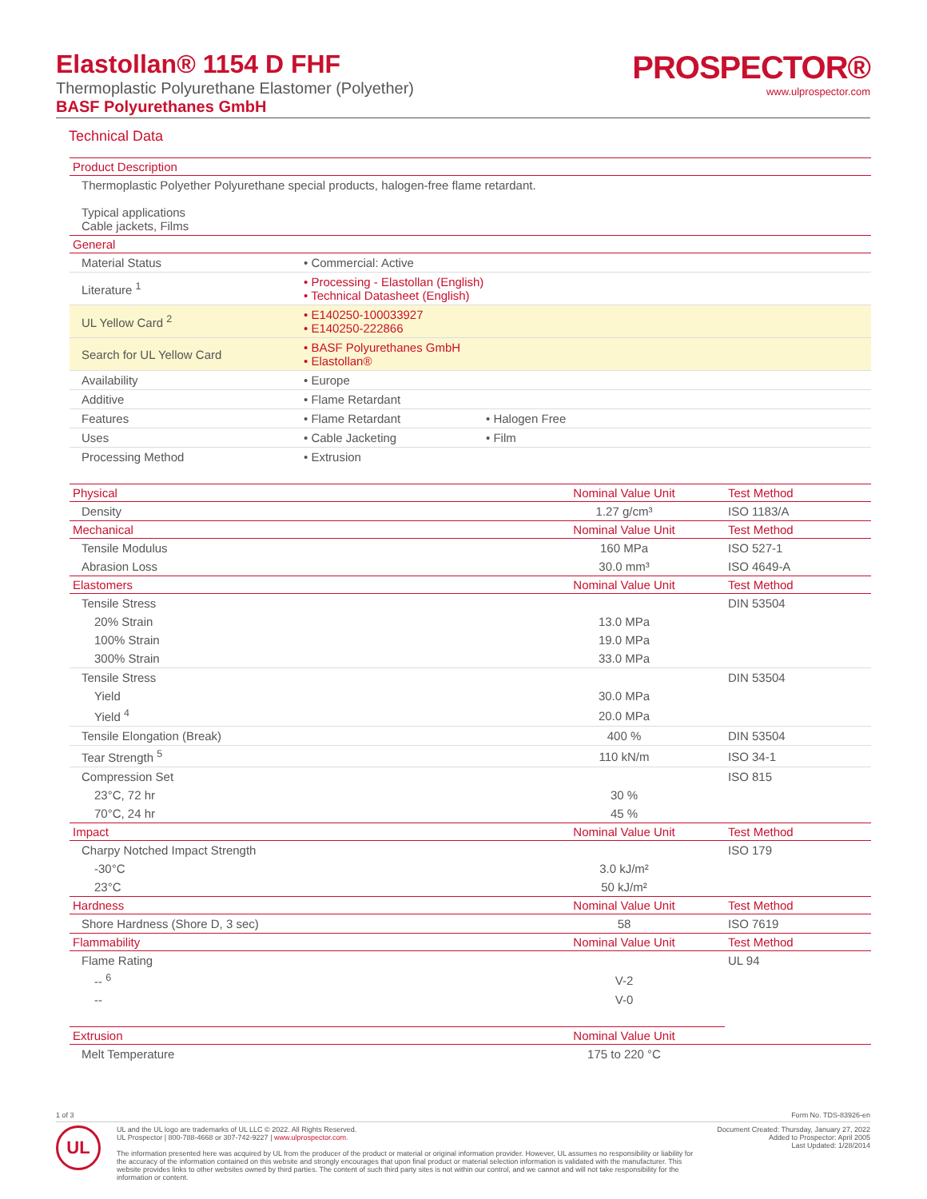Elastollan® 1154 D FHF
Thermoplastic Polyurethane Elastomer (Polyether)
BASF Polyurethanes GmbH
PROSPECTOR®
www.ulprospector.com
Technical Data
| Product Description | | |
| --- | --- | --- |
| Thermoplastic Polyether Polyurethane special products, halogen-free flame retardant. Typical applications Cable jackets, Films | | |
| General | | |
| Material Status | • Commercial: Active | |
| Literature <sup>1</sup> | • Processing - Elastollan (English) • Technical Datasheet (English) | |
| UL Yellow Card <sup>2</sup> | • E140250-100033927 • E140250-222866 | |
| Search for UL Yellow Card | • BASF Polyurethanes GmbH • Elastollan® | |
| Availability | • Europe | |
| Additive | • Flame Retardant | |
| Features | • Flame Retardant | • Halogen Free |
| Uses | • Cable Jacketing | • Film |
| Processing Method | • Extrusion | |
| Physical | Nominal Value Unit | Test Method |
| --- | --- | --- |
| Density | 1.27 g/cm³ | ISO 1183/A |
| Mechanical | Nominal Value Unit | Test Method |
| Tensile Modulus | 160 MPa | ISO 527-1 |
| Abrasion Loss | 30.0 mm³ | ISO 4649-A |
| Elastomers | Nominal Value Unit | Test Method |
| Tensile Stress | | DIN 53504 |
| 20% Strain | 13.0 MPa | |
| 100% Strain | 19.0 MPa | |
| 300% Strain | 33.0 MPa | |
| Tensile Stress | | DIN 53504 |
| Yield | 30.0 MPa | |
| Yield <sup>4</sup> | 20.0 MPa | |
| Tensile Elongation (Break) | 400 % | DIN 53504 |
| Tear Strength <sup>5</sup> | 110 kN/m | ISO 34-1 |
| Compression Set | | ISO 815 |
| 23°C, 72 hr | 30 % | |
| 70°C, 24 hr | 45 % | |
| Impact | Nominal Value Unit | Test Method |
| Charpy Notched Impact Strength | | ISO 179 |
| -30°C | 3.0 kJ/m² | |
| 23°C | 50 kJ/m² | |
| Hardness | Nominal Value Unit | Test Method |
| Shore Hardness (Shore D, 3 sec) | 58 | ISO 7619 |
| Flammability | Nominal Value Unit | Test Method |
| Flame Rating | | UL 94 |
| -- <sup>6</sup> | V-2 | |
| -- | V-0 | |
| Extrusion | Nominal Value Unit | |
| --- | --- | --- |
| Melt Temperature | 175 to 220 °C | |
1 of 3 Form No. TDS-83926-en
UL
UL and the UL logo are trademarks of UL LLC © 2022. All Rights Reserved.
UL Prospector | 800-788-4668 or 307-742-9227 | www.ulprospector.com.
The information presented here was acquired by UL from the producer of the product or material or original information provider. However, UL assumes no responsibility or liability for the accuracy of the information contained on this website and strongly encourages that upon final product or material selection information is validated with the manufacturer. This website provides links to other websites owned by third parties. The content of such third party sites is not within our control, and we cannot and will not take responsibility for the information or content.
Document Created: Thursday, January 27, 2022
Added to Prospector: April 2005
Last Updated: 1/28/2014